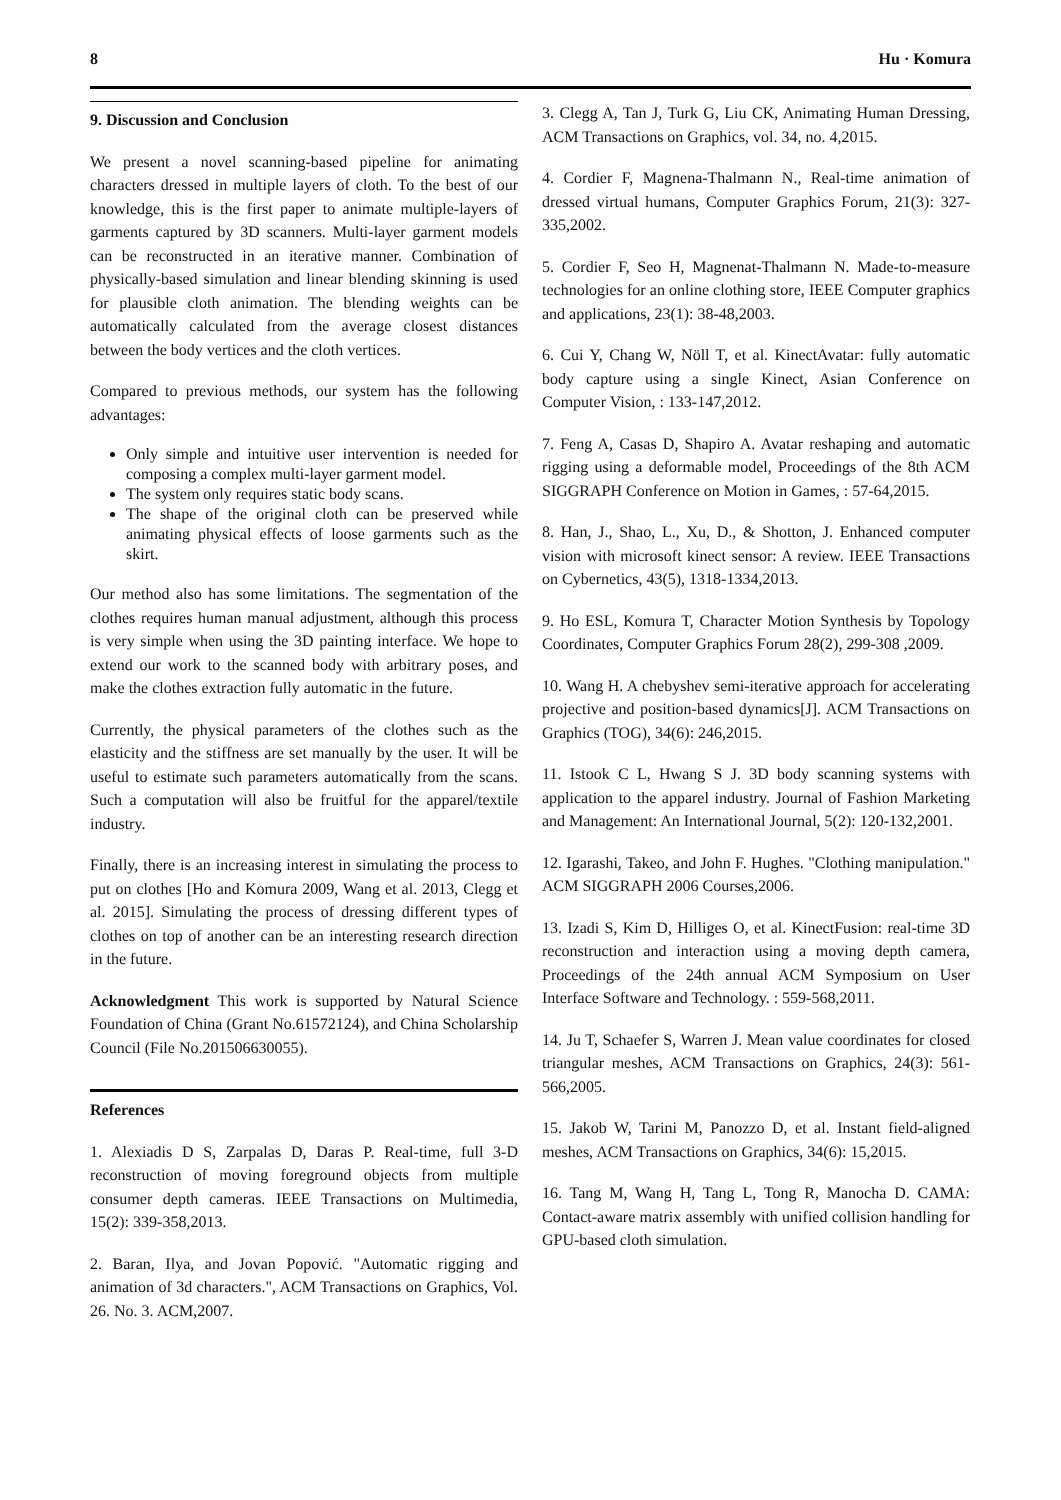8 Hu · Komura
9. Discussion and Conclusion
We present a novel scanning-based pipeline for animating characters dressed in multiple layers of cloth. To the best of our knowledge, this is the first paper to animate multiple-layers of garments captured by 3D scanners. Multi-layer garment models can be reconstructed in an iterative manner. Combination of physically-based simulation and linear blending skinning is used for plausible cloth animation. The blending weights can be automatically calculated from the average closest distances between the body vertices and the cloth vertices.
Compared to previous methods, our system has the following advantages:
Only simple and intuitive user intervention is needed for composing a complex multi-layer garment model.
The system only requires static body scans.
The shape of the original cloth can be preserved while animating physical effects of loose garments such as the skirt.
Our method also has some limitations. The segmentation of the clothes requires human manual adjustment, although this process is very simple when using the 3D painting interface. We hope to extend our work to the scanned body with arbitrary poses, and make the clothes extraction fully automatic in the future.
Currently, the physical parameters of the clothes such as the elasticity and the stiffness are set manually by the user. It will be useful to estimate such parameters automatically from the scans. Such a computation will also be fruitful for the apparel/textile industry.
Finally, there is an increasing interest in simulating the process to put on clothes [Ho and Komura 2009, Wang et al. 2013, Clegg et al. 2015]. Simulating the process of dressing different types of clothes on top of another can be an interesting research direction in the future.
Acknowledgment This work is supported by Natural Science Foundation of China (Grant No.61572124), and China Scholarship Council (File No.201506630055).
References
1. Alexiadis D S, Zarpalas D, Daras P. Real-time, full 3-D reconstruction of moving foreground objects from multiple consumer depth cameras. IEEE Transactions on Multimedia, 15(2): 339-358,2013.
2. Baran, Ilya, and Jovan Popović. "Automatic rigging and animation of 3d characters.", ACM Transactions on Graphics, Vol. 26. No. 3. ACM,2007.
3. Clegg A, Tan J, Turk G, Liu CK, Animating Human Dressing, ACM Transactions on Graphics, vol. 34, no. 4,2015.
4. Cordier F, Magnena-Thalmann N., Real-time animation of dressed virtual humans, Computer Graphics Forum, 21(3): 327-335,2002.
5. Cordier F, Seo H, Magnenat-Thalmann N. Made-to-measure technologies for an online clothing store, IEEE Computer graphics and applications, 23(1): 38-48,2003.
6. Cui Y, Chang W, Nöll T, et al. KinectAvatar: fully automatic body capture using a single Kinect, Asian Conference on Computer Vision, : 133-147,2012.
7. Feng A, Casas D, Shapiro A. Avatar reshaping and automatic rigging using a deformable model, Proceedings of the 8th ACM SIGGRAPH Conference on Motion in Games, : 57-64,2015.
8. Han, J., Shao, L., Xu, D., & Shotton, J. Enhanced computer vision with microsoft kinect sensor: A review. IEEE Transactions on Cybernetics, 43(5), 1318-1334,2013.
9. Ho ESL, Komura T, Character Motion Synthesis by Topology Coordinates, Computer Graphics Forum 28(2), 299-308 ,2009.
10. Wang H. A chebyshev semi-iterative approach for accelerating projective and position-based dynamics[J]. ACM Transactions on Graphics (TOG), 34(6): 246,2015.
11. Istook C L, Hwang S J. 3D body scanning systems with application to the apparel industry. Journal of Fashion Marketing and Management: An International Journal, 5(2): 120-132,2001.
12. Igarashi, Takeo, and John F. Hughes. "Clothing manipulation." ACM SIGGRAPH 2006 Courses,2006.
13. Izadi S, Kim D, Hilliges O, et al. KinectFusion: real-time 3D reconstruction and interaction using a moving depth camera, Proceedings of the 24th annual ACM Symposium on User Interface Software and Technology. : 559-568,2011.
14. Ju T, Schaefer S, Warren J. Mean value coordinates for closed triangular meshes, ACM Transactions on Graphics, 24(3): 561-566,2005.
15. Jakob W, Tarini M, Panozzo D, et al. Instant field-aligned meshes, ACM Transactions on Graphics, 34(6): 15,2015.
16. Tang M, Wang H, Tang L, Tong R, Manocha D. CAMA: Contact-aware matrix assembly with unified collision handling for GPU-based cloth simulation.